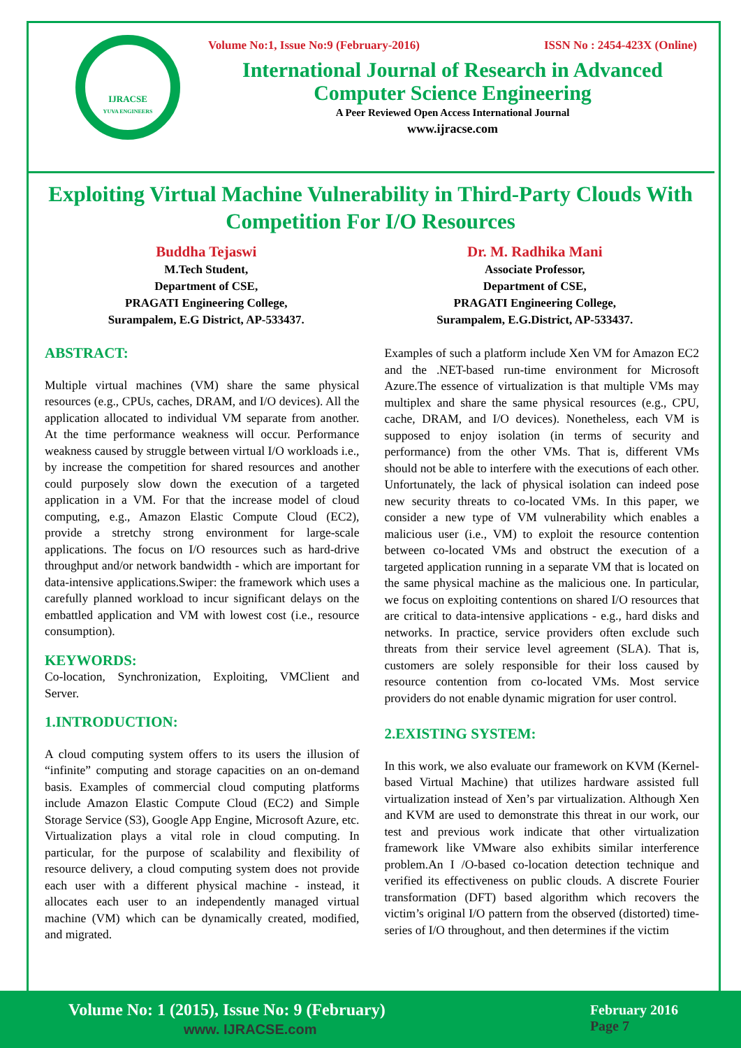IJRACSE
YUVA ENGINEERS
Volume No:1, Issue No:9 (February-2016) ISSN No : 2454-423X (Online)
International Journal of Research in Advanced Computer Science Engineering
A Peer Reviewed Open Access International Journal
www.ijracse.com
Exploiting Virtual Machine Vulnerability in Third-Party Clouds With Competition For I/O Resources
Buddha Tejaswi
M.Tech Student,
Department of CSE,
PRAGATI Engineering College,
Surampalem, E.G District, AP-533437.
Dr. M. Radhika Mani
Associate Professor,
Department of CSE,
PRAGATI Engineering College,
Surampalem, E.G.District, AP-533437.
ABSTRACT:
Multiple virtual machines (VM) share the same physical resources (e.g., CPUs, caches, DRAM, and I/O devices). All the application allocated to individual VM separate from another. At the time performance weakness will occur. Performance weakness caused by struggle between virtual I/O workloads i.e., by increase the competition for shared resources and another could purposely slow down the execution of a targeted application in a VM. For that the increase model of cloud computing, e.g., Amazon Elastic Compute Cloud (EC2), provide a stretchy strong environment for large-scale applications. The focus on I/O resources such as hard-drive throughput and/or network bandwidth - which are important for data-intensive applications.Swiper: the framework which uses a carefully planned workload to incur significant delays on the embattled application and VM with lowest cost (i.e., resource consumption).
KEYWORDS:
Co-location, Synchronization, Exploiting, VMClient and Server.
1.INTRODUCTION:
A cloud computing system offers to its users the illusion of “infinite” computing and storage capacities on an on-demand basis. Examples of commercial cloud computing platforms include Amazon Elastic Compute Cloud (EC2) and Simple Storage Service (S3), Google App Engine, Microsoft Azure, etc. Virtualization plays a vital role in cloud computing. In particular, for the purpose of scalability and flexibility of resource delivery, a cloud computing system does not provide each user with a different physical machine - instead, it allocates each user to an independently managed virtual machine (VM) which can be dynamically created, modified, and migrated.
Examples of such a platform include Xen VM for Amazon EC2 and the .NET-based run-time environment for Microsoft Azure.The essence of virtualization is that multiple VMs may multiplex and share the same physical resources (e.g., CPU, cache, DRAM, and I/O devices). Nonetheless, each VM is supposed to enjoy isolation (in terms of security and performance) from the other VMs. That is, different VMs should not be able to interfere with the executions of each other. Unfortunately, the lack of physical isolation can indeed pose new security threats to co-located VMs. In this paper, we consider a new type of VM vulnerability which enables a malicious user (i.e., VM) to exploit the resource contention between co-located VMs and obstruct the execution of a targeted application running in a separate VM that is located on the same physical machine as the malicious one. In particular, we focus on exploiting contentions on shared I/O resources that are critical to data-intensive applications - e.g., hard disks and networks. In practice, service providers often exclude such threats from their service level agreement (SLA). That is, customers are solely responsible for their loss caused by resource contention from co-located VMs. Most service providers do not enable dynamic migration for user control.
2.EXISTING SYSTEM:
In this work, we also evaluate our framework on KVM (Kernel-based Virtual Machine) that utilizes hardware assisted full virtualization instead of Xen’s par virtualization. Although Xen and KVM are used to demonstrate this threat in our work, our test and previous work indicate that other virtualization framework like VMware also exhibits similar interference problem.An I /O-based co-location detection technique and verified its effectiveness on public clouds. A discrete Fourier transformation (DFT) based algorithm which recovers the victim’s original I/O pattern from the observed (distorted) time-series of I/O throughout, and then determines if the victim
Volume No: 1 (2015), Issue No: 9 (February)
www. IJRACSE.com
February 2016
Page 7